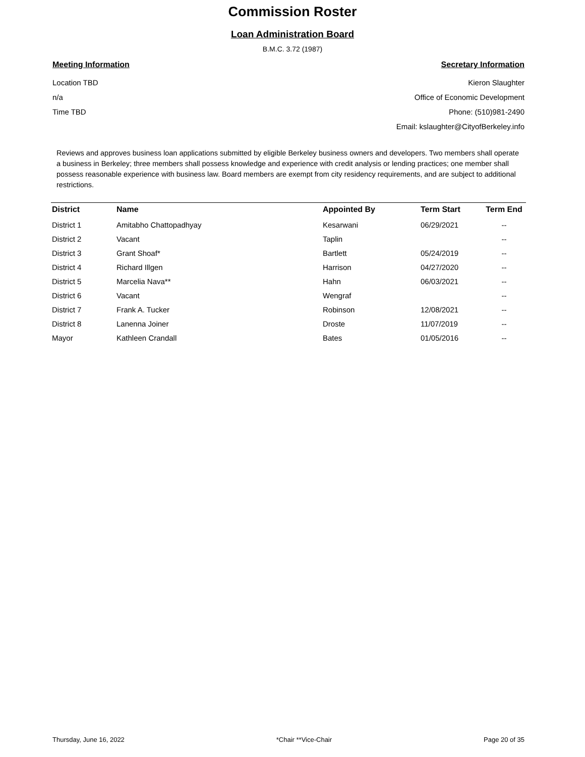Commission Roster
Loan Administration Board
B.M.C. 3.72 (1987)
Meeting Information
Location TBD
n/a
Time TBD
Secretary Information
Kieron Slaughter
Office of Economic Development
Phone: (510)981-2490
Email: kslaughter@CityofBerkeley.info
Reviews and approves business loan applications submitted by eligible Berkeley business owners and developers. Two members shall operate a business in Berkeley; three members shall possess knowledge and experience with credit analysis or lending practices; one member shall possess reasonable experience with business law. Board members are exempt from city residency requirements, and are subject to additional restrictions.
| District | Name | Appointed By | Term Start | Term End |
| --- | --- | --- | --- | --- |
| District 1 | Amitabho Chattopadhyay | Kesarwani | 06/29/2021 | -- |
| District 2 | Vacant | Taplin | | -- |
| District 3 | Grant Shoaf* | Bartlett | 05/24/2019 | -- |
| District 4 | Richard Illgen | Harrison | 04/27/2020 | -- |
| District 5 | Marcelia Nava** | Hahn | 06/03/2021 | -- |
| District 6 | Vacant | Wengraf | | -- |
| District 7 | Frank A. Tucker | Robinson | 12/08/2021 | -- |
| District 8 | Lanenna Joiner | Droste | 11/07/2019 | -- |
| Mayor | Kathleen Crandall | Bates | 01/05/2016 | -- |
Thursday, June 16, 2022 *Chair **Vice-Chair Page 20 of 35